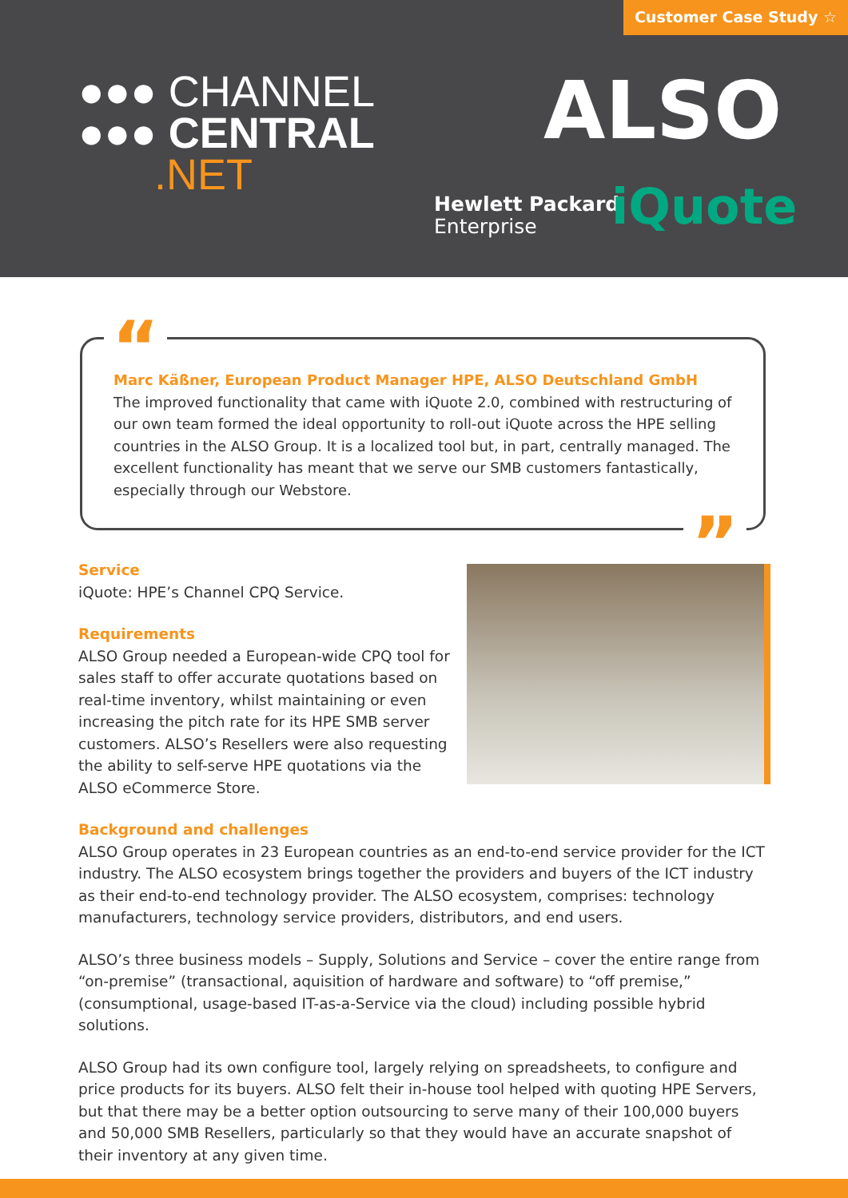Customer Case Study ☆
●●● CHANNEL
●●● CENTRAL
.NET
ALSO
Hewlett Packard
Enterprise
iQuote
“
”
Marc Käßner, European Product Manager HPE, ALSO Deutschland GmbH
The improved functionality that came with iQuote 2.0, combined with restructuring of our own team formed the ideal opportunity to roll-out iQuote across the HPE selling countries in the ALSO Group. It is a localized tool but, in part, centrally managed. The excellent functionality has meant that we serve our SMB customers fantastically, especially through our Webstore.
Service
iQuote: HPE’s Channel CPQ Service.
Requirements
ALSO Group needed a European-wide CPQ tool for sales staff to offer accurate quotations based on real-time inventory, whilst maintaining or even increasing the pitch rate for its HPE SMB server customers. ALSO’s Resellers were also requesting the ability to self-serve HPE quotations via the ALSO eCommerce Store.
Background and challenges
ALSO Group operates in 23 European countries as an end-to-end service provider for the ICT industry. The ALSO ecosystem brings together the providers and buyers of the ICT industry as their end-to-end technology provider. The ALSO ecosystem, comprises: technology manufacturers, technology service providers, distributors, and end users.
ALSO’s three business models – Supply, Solutions and Service – cover the entire range from “on-premise” (transactional, aquisition of hardware and software) to “off premise,” (consumptional, usage-based IT-as-a-Service via the cloud) including possible hybrid solutions.
ALSO Group had its own configure tool, largely relying on spreadsheets, to configure and price products for its buyers. ALSO felt their in-house tool helped with quoting HPE Servers, but that there may be a better option outsourcing to serve many of their 100,000 buyers and 50,000 SMB Resellers, particularly so that they would have an accurate snapshot of their inventory at any given time.